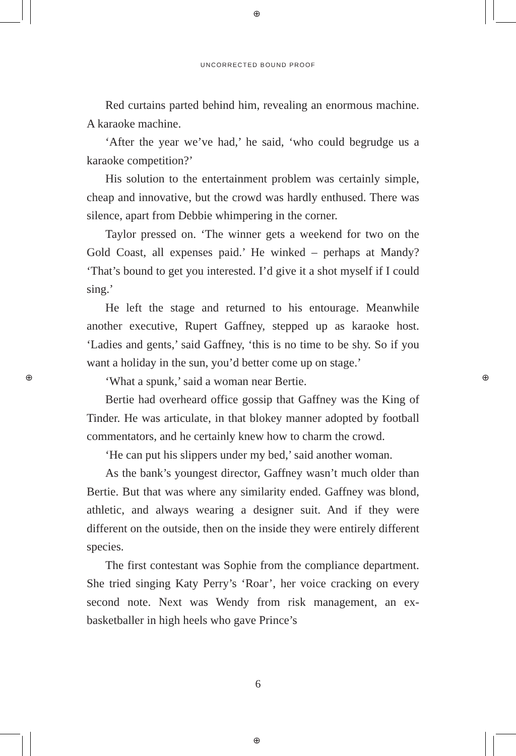⊕
⊕
⊕ ⊕
UNCORRECTED BOUND PROOF
Red curtains parted behind him, revealing an enormous machine. A karaoke machine.
‘After the year we’ve had,’ he said, ‘who could begrudge us a karaoke competition?’
His solution to the entertainment problem was certainly simple, cheap and innovative, but the crowd was hardly enthused. There was silence, apart from Debbie whimpering in the corner.
Taylor pressed on. ‘The winner gets a weekend for two on the Gold Coast, all expenses paid.’ He winked – perhaps at Mandy? ‘That’s bound to get you interested. I’d give it a shot myself if I could sing.’
He left the stage and returned to his entourage. Meanwhile another executive, Rupert Gaffney, stepped up as karaoke host. ‘Ladies and gents,’ said Gaffney, ‘this is no time to be shy. So if you want a holiday in the sun, you’d better come up on stage.’
‘What a spunk,’ said a woman near Bertie.
Bertie had overheard office gossip that Gaffney was the King of Tinder. He was articulate, in that blokey manner adopted by football commentators, and he certainly knew how to charm the crowd.
‘He can put his slippers under my bed,’ said another woman.
As the bank’s youngest director, Gaffney wasn’t much older than Bertie. But that was where any similarity ended. Gaffney was blond, athletic, and always wearing a designer suit. And if they were different on the outside, then on the inside they were entirely different species.
The first contestant was Sophie from the compliance department. She tried singing Katy Perry’s ‘Roar’, her voice cracking on every second note. Next was Wendy from risk management, an ex-basketballer in high heels who gave Prince’s
6